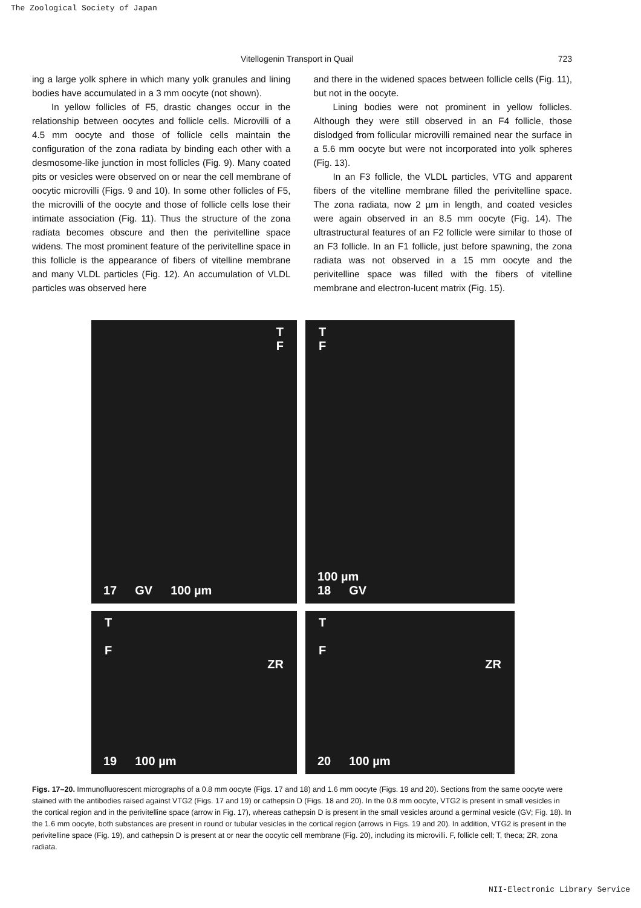The Zoological Society of Japan
Vitellogenin Transport in Quail 723
ing a large yolk sphere in which many yolk granules and lining bodies have accumulated in a 3 mm oocyte (not shown).
In yellow follicles of F5, drastic changes occur in the relationship between oocytes and follicle cells. Microvilli of a 4.5 mm oocyte and those of follicle cells maintain the configuration of the zona radiata by binding each other with a desmosome-like junction in most follicles (Fig. 9). Many coated pits or vesicles were observed on or near the cell membrane of oocytic microvilli (Figs. 9 and 10). In some other follicles of F5, the microvilli of the oocyte and those of follicle cells lose their intimate association (Fig. 11). Thus the structure of the zona radiata becomes obscure and then the perivitelline space widens. The most prominent feature of the perivitelline space in this follicle is the appearance of fibers of vitelline membrane and many VLDL particles (Fig. 12). An accumulation of VLDL particles was observed here
and there in the widened spaces between follicle cells (Fig. 11), but not in the oocyte.
Lining bodies were not prominent in yellow follicles. Although they were still observed in an F4 follicle, those dislodged from follicular microvilli remained near the surface in a 5.6 mm oocyte but were not incorporated into yolk spheres (Fig. 13).
In an F3 follicle, the VLDL particles, VTG and apparent fibers of the vitelline membrane filled the perivitelline space. The zona radiata, now 2 µm in length, and coated vesicles were again observed in an 8.5 mm oocyte (Fig. 14). The ultrastructural features of an F2 follicle were similar to those of an F3 follicle. In an F1 follicle, just before spawning, the zona radiata was not observed in a 15 mm oocyte and the perivitelline space was filled with the fibers of vitelline membrane and electron-lucent matrix (Fig. 15).
T
F
17 GV 100 µm
T
F
100 µm
18 GV
T
F
ZR
19 100 µm
T
F
ZR
20 100 µm
Figs. 17–20. Immunofluorescent micrographs of a 0.8 mm oocyte (Figs. 17 and 18) and 1.6 mm oocyte (Figs. 19 and 20). Sections from the same oocyte were stained with the antibodies raised against VTG2 (Figs. 17 and 19) or cathepsin D (Figs. 18 and 20). In the 0.8 mm oocyte, VTG2 is present in small vesicles in the cortical region and in the perivitelline space (arrow in Fig. 17), whereas cathepsin D is present in the small vesicles around a germinal vesicle (GV; Fig. 18). In the 1.6 mm oocyte, both substances are present in round or tubular vesicles in the cortical region (arrows in Figs. 19 and 20). In addition, VTG2 is present in the perivitelline space (Fig. 19), and cathepsin D is present at or near the oocytic cell membrane (Fig. 20), including its microvilli. F, follicle cell; T, theca; ZR, zona radiata.
NII-Electronic Library Service